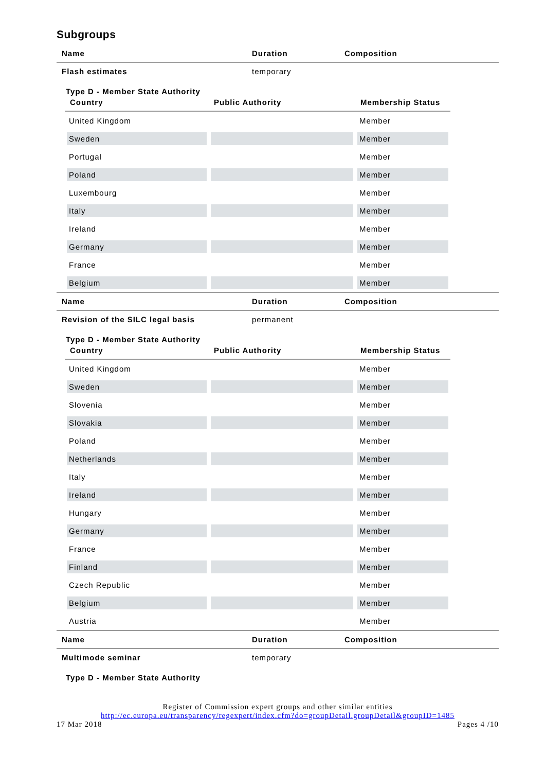Subgroups
| Name | Duration | Composition |
| --- | --- | --- |
| Flash estimates | temporary | |
| Type D - Member State Authority / Country / Public Authority / Membership Status / / --- / --- / --- / / United Kingdom / / Member / / Sweden / / Member / / Portugal / / Member / / Poland / / Member / / Luxembourg / / Member / / Italy / / Member / / Ireland / / Member / / Germany / / Member / / France / / Member / / Belgium / / Member / | | |
| Name | Duration | Composition |
| Revision of the SILC legal basis | permanent | |
| Type D - Member State Authority / Country / Public Authority / Membership Status / / --- / --- / --- / / United Kingdom / / Member / / Sweden / / Member / / Slovenia / / Member / / Slovakia / / Member / / Poland / / Member / / Netherlands / / Member / / Italy / / Member / / Ireland / / Member / / Hungary / / Member / / Germany / / Member / / France / / Member / / Finland / / Member / / Czech Republic / / Member / / Belgium / / Member / / Austria / / Member / | | |
| Name | Duration | Composition |
| Multimode seminar | temporary | |
| Type D - Member State Authority | | |
Register of Commission expert groups and other similar entities
http://ec.europa.eu/transparency/regexpert/index.cfm?do=groupDetail.groupDetail&groupID=1485
17 Mar 2018 Pages 4 /10